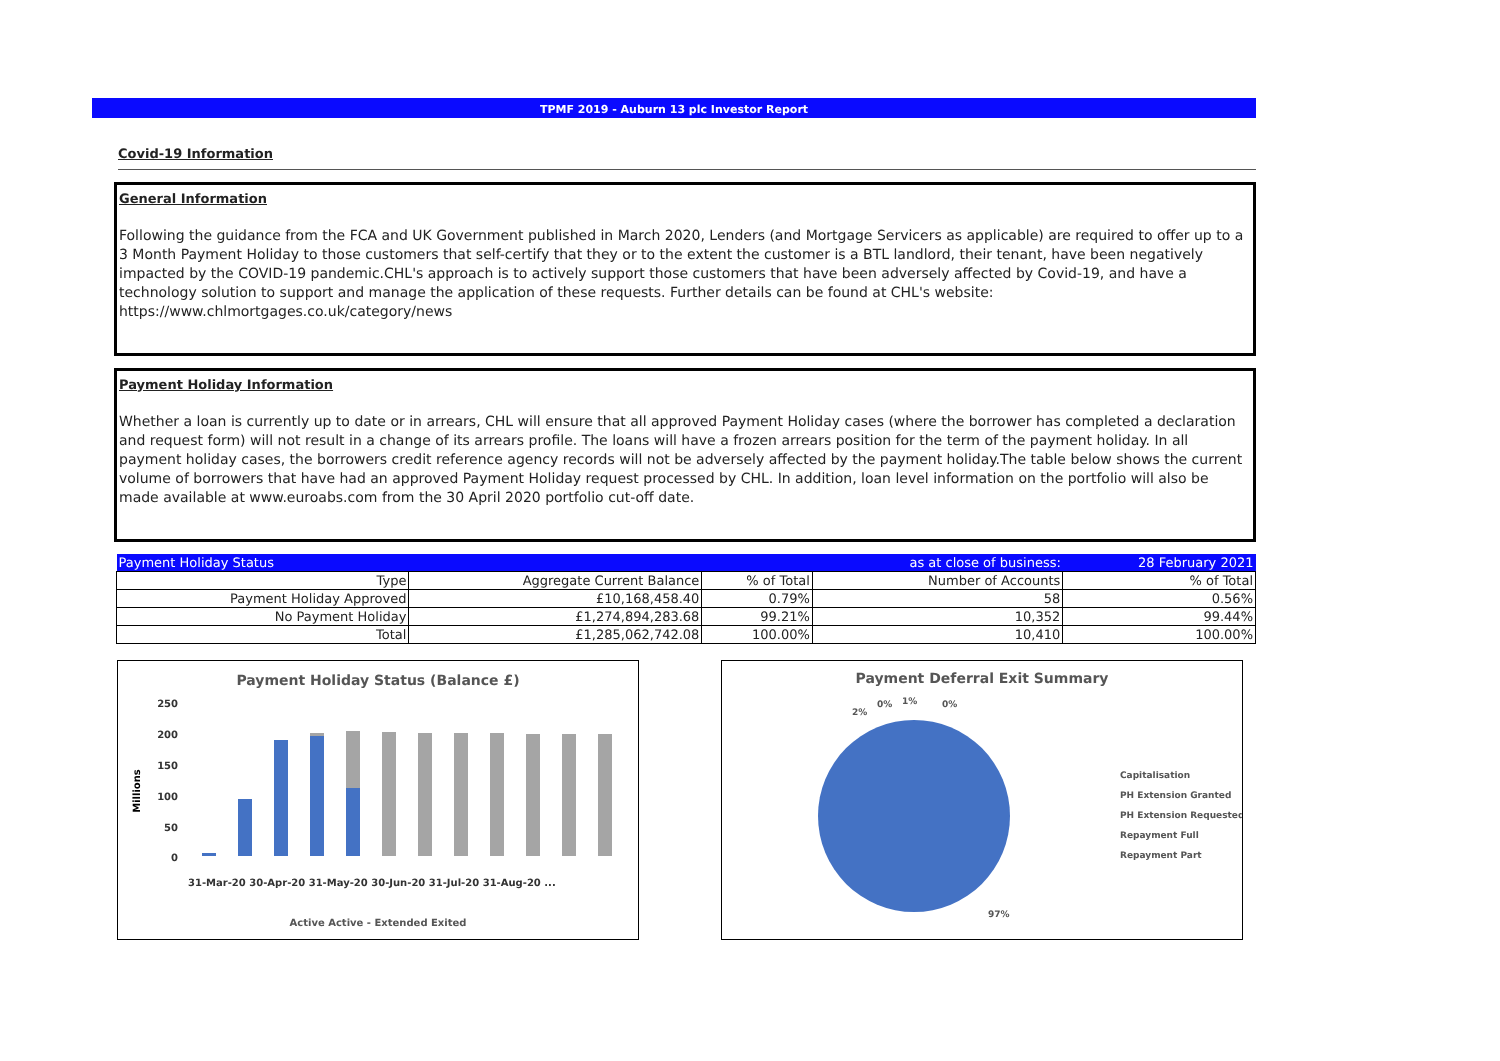TPMF 2019 - Auburn 13 plc Investor Report
Covid-19 Information
General Information
Following the guidance from the FCA and UK Government published in March 2020, Lenders (and Mortgage Servicers as applicable) are required to offer up to a 3 Month Payment Holiday to those customers that self-certify that they or to the extent the customer is a BTL landlord, their tenant, have been negatively impacted by the COVID-19 pandemic.CHL's approach is to actively support those customers that have been adversely affected by Covid-19, and have a technology solution to support and manage the application of these requests. Further details can be found at CHL's website: https://www.chlmortgages.co.uk/category/news
Payment Holiday Information
Whether a loan is currently up to date or in arrears, CHL will ensure that all approved Payment Holiday cases (where the borrower has completed a declaration and request form) will not result in a change of its arrears profile. The loans will have a frozen arrears position for the term of the payment holiday. In all payment holiday cases, the borrowers credit reference agency records will not be adversely affected by the payment holiday.The table below shows the current volume of borrowers that have had an approved Payment Holiday request processed by CHL. In addition, loan level information on the portfolio will also be made available at www.euroabs.com from the 30 April 2020 portfolio cut-off date.
| Payment Holiday Status | | | as at close of business: | 28 February 2021 |
| Type | Aggregate Current Balance | % of Total | Number of Accounts | % of Total |
| Payment Holiday Approved | £10,168,458.40 | 0.79% | 58 | 0.56% |
| No Payment Holiday | £1,274,894,283.68 | 99.21% | 10,352 | 99.44% |
| Total | £1,285,062,742.08 | 100.00% | 10,410 | 100.00% |
Payment Holiday Status (Balance £)
250
200
150
100
50
0
Millions
Active Active - Extended Exited
31-Mar-20 30-Apr-20 31-May-20 30-Jun-20 31-Jul-20 31-Aug-20 ...
Payment Deferral Exit Summary
2%
0%
1%
0%
97%
Capitalisation
PH Extension Granted
PH Extension Requested
Repayment Full
Repayment Part